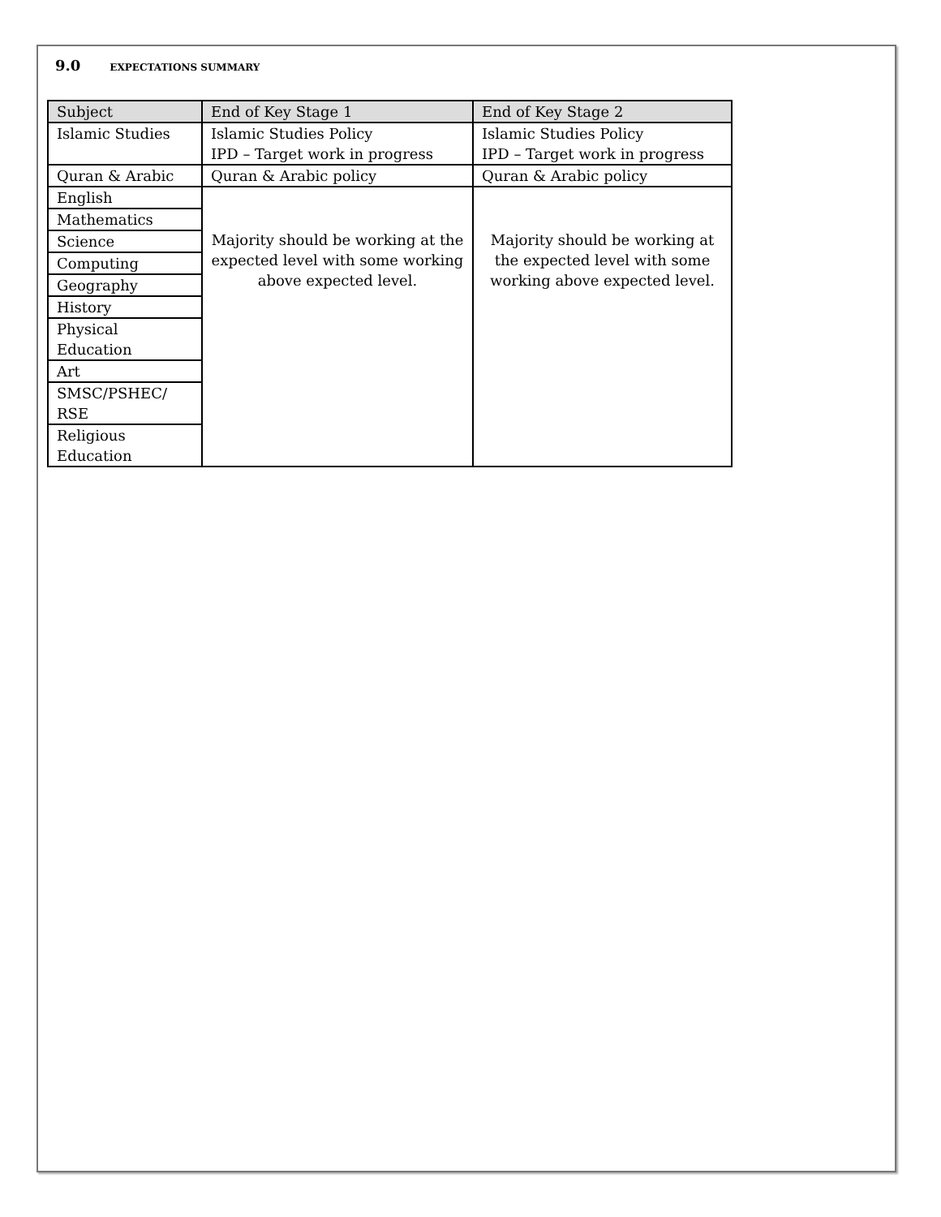9.0 EXPECTATIONS SUMMARY
| Subject | End of Key Stage 1 | End of Key Stage 2 |
| --- | --- | --- |
| Islamic Studies | Islamic Studies Policy IPD – Target work in progress | Islamic Studies Policy IPD – Target work in progress |
| Quran & Arabic | Quran & Arabic policy | Quran & Arabic policy |
| English | Majority should be working at the expected level with some working above expected level. | Majority should be working at the expected level with some working above expected level. |
| Mathematics | | |
| Science | | |
| Computing | | |
| Geography | | |
| History | | |
| Physical Education | | |
| Art | | |
| SMSC/PSHEC/ RSE | | |
| Religious Education | | |